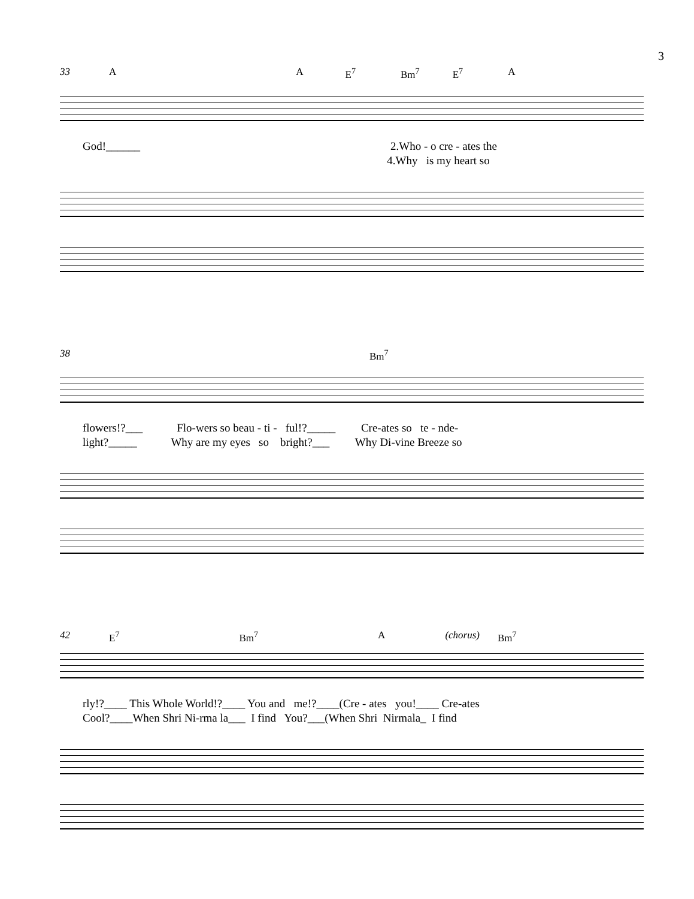3
33 A A E<sup>7</sup> Bm<sup>7</sup> E<sup>7</sup> A
God!______ 2.Who - o cre - ates the 4.Why is my heart so
38 Bm<sup>7</sup>
flowers!?___ Flo-wers so beau - ti - ful!?_____ Cre-ates so te - nde- light?_____ Why are my eyes so bright?___ Why Di-vine Breeze so
42 E<sup>7</sup> Bm<sup>7</sup> A (chorus) Bm<sup>7</sup>
rly!?____ This Whole World!?____ You and me!?____(Cre - ates you!____ Cre-ates Cool?____When Shri Ni-rma la___ I find You?___(When Shri Nirmala_ I find